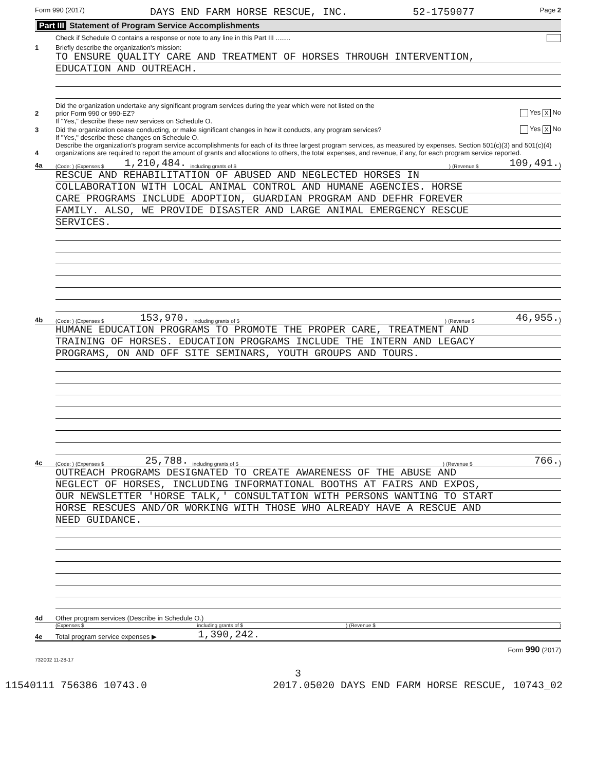Form 990 (2017) DAYS END FARM HORSE RESCUE, INC. 52-1759077 Page 2
Part III Statement of Program Service Accomplishments
Check if Schedule O contains a response or note to any line in this Part III ........
1
Briefly describe the organization's mission:
TO ENSURE QUALITY CARE AND TREATMENT OF HORSES THROUGH INTERVENTION,
EDUCATION AND OUTREACH.
2
Did the organization undertake any significant program services during the year which were not listed on the
prior Form 990 or 990-EZ?
Yes X No
If "Yes," describe these new services on Schedule O.
3
Did the organization cease conducting, or make significant changes in how it conducts, any program services?
Yes X No
If "Yes," describe these changes on Schedule O.
4
Describe the organization's program service accomplishments for each of its three largest program services, as measured by expenses. Section 501(c)(3) and 501(c)(4) organizations are required to report the amount of grants and allocations to others, the total expenses, and revenue, if any, for each program service reported.
4a (Code: ) (Expenses $ 1,210,484. including grants of $) (Revenue $ 109,491.)
RESCUE AND REHABILITATION OF ABUSED AND NEGLECTED HORSES IN
COLLABORATION WITH LOCAL ANIMAL CONTROL AND HUMANE AGENCIES. HORSE
CARE PROGRAMS INCLUDE ADOPTION, GUARDIAN PROGRAM AND DEFHR FOREVER
FAMILY. ALSO, WE PROVIDE DISASTER AND LARGE ANIMAL EMERGENCY RESCUE
SERVICES.
4b (Code: ) (Expenses $ 153,970. including grants of $) (Revenue $ 46,955.)
HUMANE EDUCATION PROGRAMS TO PROMOTE THE PROPER CARE, TREATMENT AND
TRAINING OF HORSES. EDUCATION PROGRAMS INCLUDE THE INTERN AND LEGACY
PROGRAMS, ON AND OFF SITE SEMINARS, YOUTH GROUPS AND TOURS.
4c (Code: ) (Expenses $ 25,788. including grants of $) (Revenue $ 766.)
OUTREACH PROGRAMS DESIGNATED TO CREATE AWARENESS OF THE ABUSE AND
NEGLECT OF HORSES, INCLUDING INFORMATIONAL BOOTHS AT FAIRS AND EXPOS,
OUR NEWSLETTER 'HORSE TALK,' CONSULTATION WITH PERSONS WANTING TO START
HORSE RESCUES AND/OR WORKING WITH THOSE WHO ALREADY HAVE A RESCUE AND
NEED GUIDANCE.
4d
Other program services (Describe in Schedule O.)
(Expenses $ including grants of $) (Revenue $)
4e
Total program service expenses ▶
1,390,242.
Form 990 (2017)
732002 11-28-17
3
11540111 756386 10743.0 2017.05020 DAYS END FARM HORSE RESCUE, 10743_02